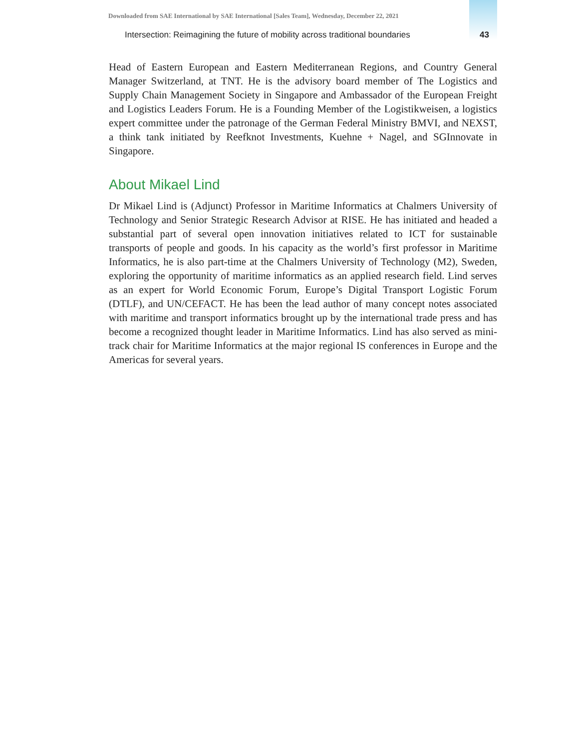Downloaded from SAE International by SAE International [Sales Team], Wednesday, December 22, 2021
Intersection: Reimagining the future of mobility across traditional boundaries 43
Head of Eastern European and Eastern Mediterranean Regions, and Country General Manager Switzerland, at TNT. He is the advisory board member of The Logistics and Supply Chain Management Society in Singapore and Ambassador of the European Freight and Logistics Leaders Forum. He is a Founding Member of the Logistikweisen, a logistics expert committee under the patronage of the German Federal Ministry BMVI, and NEXST, a think tank initiated by Reefknot Investments, Kuehne + Nagel, and SGInnovate in Singapore.
About Mikael Lind
Dr Mikael Lind is (Adjunct) Professor in Maritime Informatics at Chalmers University of Technology and Senior Strategic Research Advisor at RISE. He has initiated and headed a substantial part of several open innovation initiatives related to ICT for sustainable transports of people and goods. In his capacity as the world’s first professor in Maritime Informatics, he is also part-time at the Chalmers University of Technology (M2), Sweden, exploring the opportunity of maritime informatics as an applied research field. Lind serves as an expert for World Economic Forum, Europe’s Digital Transport Logistic Forum (DTLF), and UN/CEFACT. He has been the lead author of many concept notes associated with maritime and transport informatics brought up by the international trade press and has become a recognized thought leader in Maritime Informatics. Lind has also served as mini-track chair for Maritime Informatics at the major regional IS conferences in Europe and the Americas for several years.